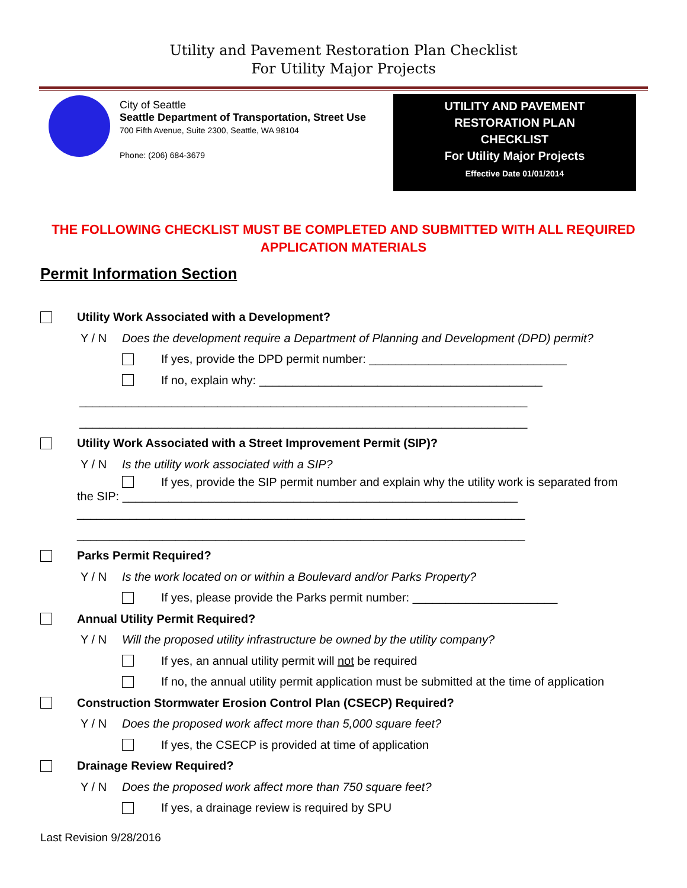Utility and Pavement Restoration Plan Checklist
For Utility Major Projects
City of Seattle
Seattle Department of Transportation, Street Use
700 Fifth Avenue, Suite 2300, Seattle, WA 98104
Phone: (206) 684-3679
UTILITY AND PAVEMENT
RESTORATION PLAN
CHECKLIST
For Utility Major Projects
Effective Date 01/01/2014
THE FOLLOWING CHECKLIST MUST BE COMPLETED AND SUBMITTED WITH ALL REQUIRED APPLICATION MATERIALS
Permit Information Section
Utility Work Associated with a Development?
Y / N Does the development require a Department of Planning and Development (DPD) permit?
If yes, provide the DPD permit number: ______________________________
If no, explain why: ___________________________________________
____________________________________________________________________
____________________________________________________________________
Utility Work Associated with a Street Improvement Permit (SIP)?
Y / N Is the utility work associated with a SIP?
If yes, provide the SIP permit number and explain why the utility work is separated from
the SIP: ____________________________________________________________
____________________________________________________________________
____________________________________________________________________
Parks Permit Required?
Y / N Is the work located on or within a Boulevard and/or Parks Property?
If yes, please provide the Parks permit number: ______________________
Annual Utility Permit Required?
Y / N Will the proposed utility infrastructure be owned by the utility company?
If yes, an annual utility permit will not be required
If no, the annual utility permit application must be submitted at the time of application
Construction Stormwater Erosion Control Plan (CSECP) Required?
Y / N Does the proposed work affect more than 5,000 square feet?
If yes, the CSECP is provided at time of application
Drainage Review Required?
Y / N Does the proposed work affect more than 750 square feet?
If yes, a drainage review is required by SPU
Last Revision 9/28/2016